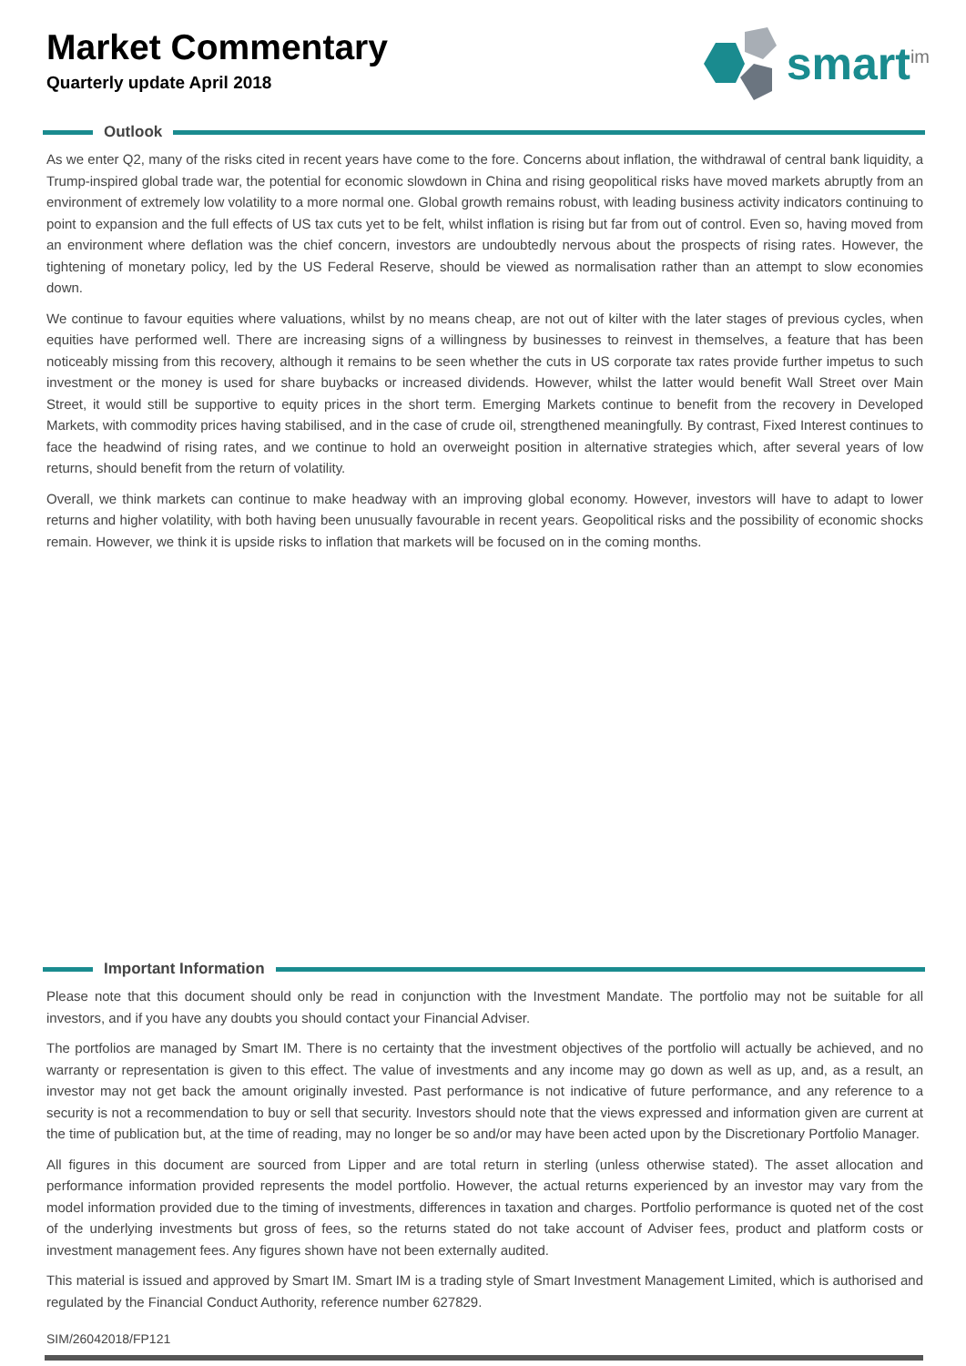Market Commentary
Quarterly update April 2018
smart<sup>im</sup>
Outlook
As we enter Q2, many of the risks cited in recent years have come to the fore. Concerns about inflation, the withdrawal of central bank liquidity, a Trump-inspired global trade war, the potential for economic slowdown in China and rising geopolitical risks have moved markets abruptly from an environment of extremely low volatility to a more normal one. Global growth remains robust, with leading business activity indicators continuing to point to expansion and the full effects of US tax cuts yet to be felt, whilst inflation is rising but far from out of control. Even so, having moved from an environment where deflation was the chief concern, investors are undoubtedly nervous about the prospects of rising rates. However, the tightening of monetary policy, led by the US Federal Reserve, should be viewed as normalisation rather than an attempt to slow economies down.
We continue to favour equities where valuations, whilst by no means cheap, are not out of kilter with the later stages of previous cycles, when equities have performed well. There are increasing signs of a willingness by businesses to reinvest in themselves, a feature that has been noticeably missing from this recovery, although it remains to be seen whether the cuts in US corporate tax rates provide further impetus to such investment or the money is used for share buybacks or increased dividends. However, whilst the latter would benefit Wall Street over Main Street, it would still be supportive to equity prices in the short term. Emerging Markets continue to benefit from the recovery in Developed Markets, with commodity prices having stabilised, and in the case of crude oil, strengthened meaningfully. By contrast, Fixed Interest continues to face the headwind of rising rates, and we continue to hold an overweight position in alternative strategies which, after several years of low returns, should benefit from the return of volatility.
Overall, we think markets can continue to make headway with an improving global economy. However, investors will have to adapt to lower returns and higher volatility, with both having been unusually favourable in recent years. Geopolitical risks and the possibility of economic shocks remain. However, we think it is upside risks to inflation that markets will be focused on in the coming months.
Important Information
Please note that this document should only be read in conjunction with the Investment Mandate. The portfolio may not be suitable for all investors, and if you have any doubts you should contact your Financial Adviser.
The portfolios are managed by Smart IM. There is no certainty that the investment objectives of the portfolio will actually be achieved, and no warranty or representation is given to this effect. The value of investments and any income may go down as well as up, and, as a result, an investor may not get back the amount originally invested. Past performance is not indicative of future performance, and any reference to a security is not a recommendation to buy or sell that security. Investors should note that the views expressed and information given are current at the time of publication but, at the time of reading, may no longer be so and/or may have been acted upon by the Discretionary Portfolio Manager.
All figures in this document are sourced from Lipper and are total return in sterling (unless otherwise stated). The asset allocation and performance information provided represents the model portfolio. However, the actual returns experienced by an investor may vary from the model information provided due to the timing of investments, differences in taxation and charges. Portfolio performance is quoted net of the cost of the underlying investments but gross of fees, so the returns stated do not take account of Adviser fees, product and platform costs or investment management fees. Any figures shown have not been externally audited.
This material is issued and approved by Smart IM. Smart IM is a trading style of Smart Investment Management Limited, which is authorised and regulated by the Financial Conduct Authority, reference number 627829.
SIM/26042018/FP121